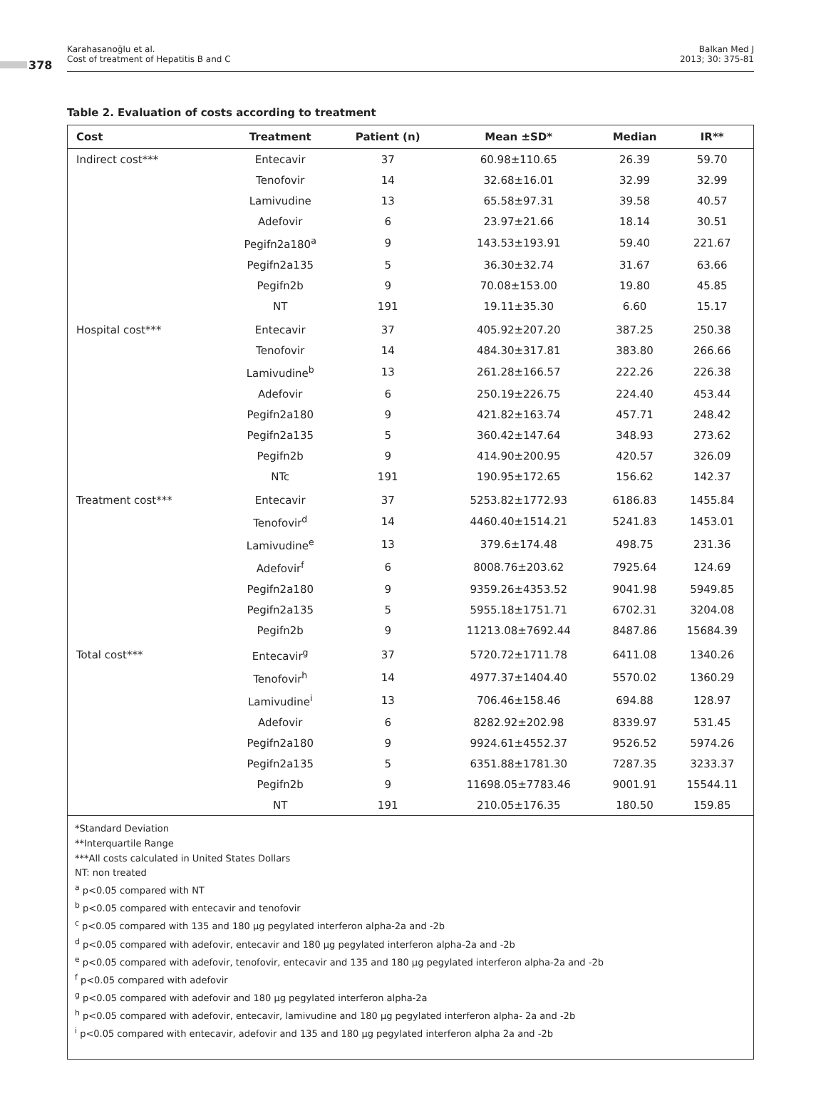378
Karahasanoğlu et al.
Cost of treatment of Hepatitis B and C
Balkan Med J
2013; 30: 375-81
Table 2. Evaluation of costs according to treatment
| Cost | Treatment | Patient (n) | Mean ±SD* | Median | IR** |
| --- | --- | --- | --- | --- | --- |
| Indirect cost*** | Entecavir | 37 | 60.98±110.65 | 26.39 | 59.70 |
| | Tenofovir | 14 | 32.68±16.01 | 32.99 | 32.99 |
| | Lamivudine | 13 | 65.58±97.31 | 39.58 | 40.57 |
| | Adefovir | 6 | 23.97±21.66 | 18.14 | 30.51 |
| | Pegifn2a180<sup>a</sup> | 9 | 143.53±193.91 | 59.40 | 221.67 |
| | Pegifn2a135 | 5 | 36.30±32.74 | 31.67 | 63.66 |
| | Pegifn2b | 9 | 70.08±153.00 | 19.80 | 45.85 |
| | NT | 191 | 19.11±35.30 | 6.60 | 15.17 |
| Hospital cost*** | Entecavir | 37 | 405.92±207.20 | 387.25 | 250.38 |
| | Tenofovir | 14 | 484.30±317.81 | 383.80 | 266.66 |
| | Lamivudine<sup>b</sup> | 13 | 261.28±166.57 | 222.26 | 226.38 |
| | Adefovir | 6 | 250.19±226.75 | 224.40 | 453.44 |
| | Pegifn2a180 | 9 | 421.82±163.74 | 457.71 | 248.42 |
| | Pegifn2a135 | 5 | 360.42±147.64 | 348.93 | 273.62 |
| | Pegifn2b | 9 | 414.90±200.95 | 420.57 | 326.09 |
| | NTc | 191 | 190.95±172.65 | 156.62 | 142.37 |
| Treatment cost*** | Entecavir | 37 | 5253.82±1772.93 | 6186.83 | 1455.84 |
| | Tenofovir<sup>d</sup> | 14 | 4460.40±1514.21 | 5241.83 | 1453.01 |
| | Lamivudine<sup>e</sup> | 13 | 379.6±174.48 | 498.75 | 231.36 |
| | Adefovir<sup>f</sup> | 6 | 8008.76±203.62 | 7925.64 | 124.69 |
| | Pegifn2a180 | 9 | 9359.26±4353.52 | 9041.98 | 5949.85 |
| | Pegifn2a135 | 5 | 5955.18±1751.71 | 6702.31 | 3204.08 |
| | Pegifn2b | 9 | 11213.08±7692.44 | 8487.86 | 15684.39 |
| Total cost*** | Entecavir<sup>g</sup> | 37 | 5720.72±1711.78 | 6411.08 | 1340.26 |
| | Tenofovir<sup>h</sup> | 14 | 4977.37±1404.40 | 5570.02 | 1360.29 |
| | Lamivudine<sup>i</sup> | 13 | 706.46±158.46 | 694.88 | 128.97 |
| | Adefovir | 6 | 8282.92±202.98 | 8339.97 | 531.45 |
| | Pegifn2a180 | 9 | 9924.61±4552.37 | 9526.52 | 5974.26 |
| | Pegifn2a135 | 5 | 6351.88±1781.30 | 7287.35 | 3233.37 |
| | Pegifn2b | 9 | 11698.05±7783.46 | 9001.91 | 15544.11 |
| | NT | 191 | 210.05±176.35 | 180.50 | 159.85 |
*Standard Deviation
**Interquartile Range
***All costs calculated in United States Dollars
NT: non treated
<sup>a</sup> p<0.05 compared with NT
<sup>b</sup> p<0.05 compared with entecavir and tenofovir
<sup>c</sup> p<0.05 compared with 135 and 180 µg pegylated interferon alpha-2a and -2b
<sup>d</sup> p<0.05 compared with adefovir, entecavir and 180 µg pegylated interferon alpha-2a and -2b
<sup>e</sup> p<0.05 compared with adefovir, tenofovir, entecavir and 135 and 180 µg pegylated interferon alpha-2a and -2b
<sup>f</sup> p<0.05 compared with adefovir
<sup>g</sup> p<0.05 compared with adefovir and 180 µg pegylated interferon alpha-2a
<sup>h</sup> p<0.05 compared with adefovir, entecavir, lamivudine and 180 µg pegylated interferon alpha- 2a and -2b
<sup>i</sup> p<0.05 compared with entecavir, adefovir and 135 and 180 µg pegylated interferon alpha 2a and -2b